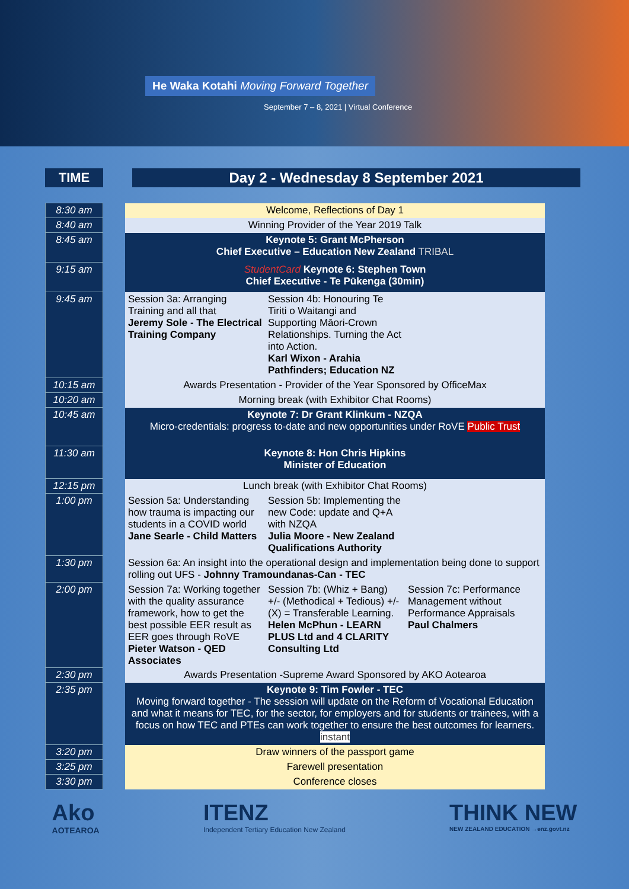He Waka Kotahi Moving Forward Together
September 7 – 8, 2021 | Virtual Conference
TIME Day 2 - Wednesday 8 September 2021
| 8:30 am | | Welcome, Reflections of Day 1 | | |
| 8:40 am | | Winning Provider of the Year 2019 Talk | | |
| 8:45 am | | Keynote 5: Grant McPherson Chief Executive – Education New Zealand TRIBAL | | |
| 9:15 am | | StudentCard Keynote 6: Stephen Town Chief Executive - Te Pūkenga (30min) | | |
| 9:45 am | | Session 3a: Arranging Training and all that Jeremy Sole - The Electrical Training Company | Session 4b: Honouring Te Tiriti o Waitangi and Supporting Māori-Crown Relationships. Turning the Act into Action. Karl Wixon - Arahia Pathfinders; Education NZ | |
| 10:15 am | | Awards Presentation - Provider of the Year Sponsored by OfficeMax | | |
| 10:20 am | | Morning break (with Exhibitor Chat Rooms) | | |
| 10:45 am | | Keynote 7: Dr Grant Klinkum - NZQA Micro-credentials: progress to-date and new opportunities under RoVE Public Trust | | |
| 11:30 am | | Keynote 8: Hon Chris Hipkins Minister of Education | | |
| 12:15 pm | | Lunch break (with Exhibitor Chat Rooms) | | |
| 1:00 pm | | Session 5a: Understanding how trauma is impacting our students in a COVID world Jane Searle - Child Matters | Session 5b: Implementing the new Code: update and Q+A with NZQA Julia Moore - New Zealand Qualifications Authority | |
| 1:30 pm | | Session 6a: An insight into the operational design and implementation being done to support rolling out UFS - Johnny Tramoundanas-Can - TEC | | |
| 2:00 pm | | Session 7a: Working together with the quality assurance framework, how to get the best possible EER result as EER goes through RoVE Pieter Watson - QED Associates | Session 7b: (Whiz + Bang) +/- (Methodical + Tedious) +/- (X) = Transferable Learning. Helen McPhun - LEARN PLUS Ltd and 4 CLARITY Consulting Ltd | Session 7c: Performance Management without Performance Appraisals Paul Chalmers |
| 2:30 pm | | Awards Presentation -Supreme Award Sponsored by AKO Aotearoa | | |
| 2:35 pm | | Keynote 9: Tim Fowler - TEC Moving forward together - The session will update on the Reform of Vocational Education and what it means for TEC, for the sector, for employers and for students or trainees, with a focus on how TEC and PTEs can work together to ensure the best outcomes for learners. instant | | |
| 3:20 pm | | Draw winners of the passport game | | |
| 3:25 pm | | Farewell presentation | | |
| 3:30 pm | | Conference closes | | |
Ako
AOTEAROA
ITENZ
Independent Tertiary Education New Zealand
THINK NEW
NEW ZEALAND EDUCATION →enz.govt.nz